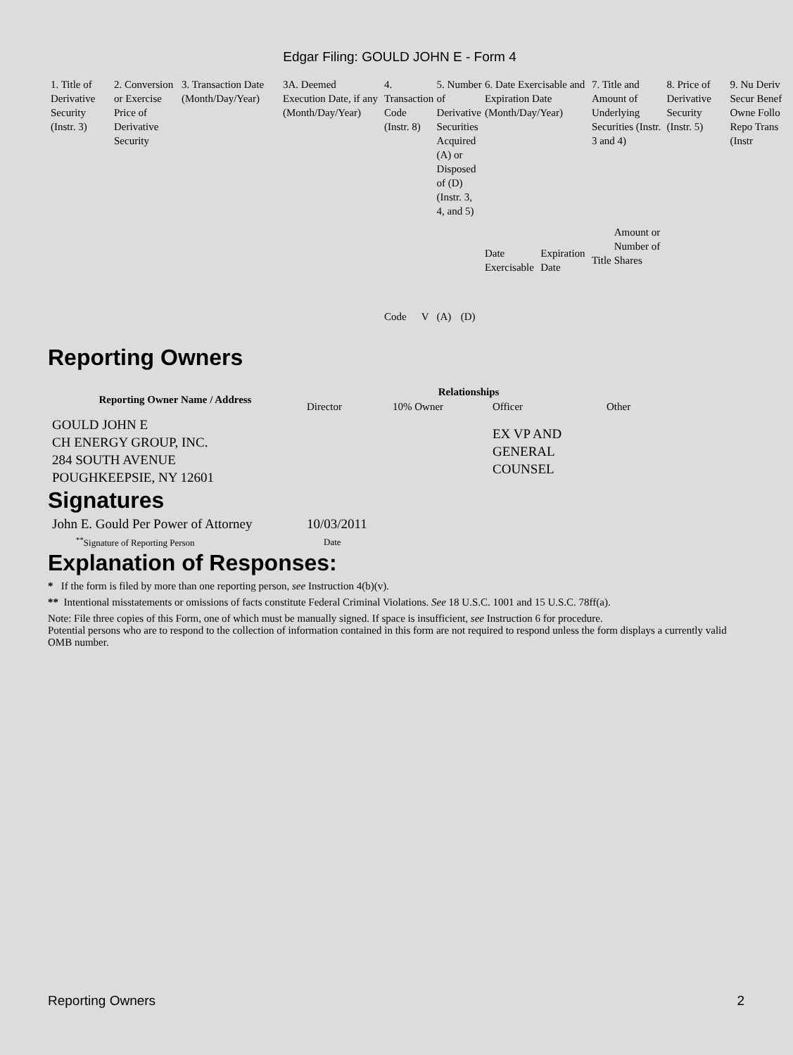Edgar Filing: GOULD JOHN E - Form 4
| 1. Title of Derivative Security (Instr. 3) | 2. Conversion or Exercise Price of Derivative Security | 3. Transaction Date (Month/Day/Year) | 3A. Deemed Execution Date, if any (Month/Day/Year) | 4. Transaction Code (Instr. 8) | | 5. Number of Derivative Securities Acquired (A) or Disposed of (D) (Instr. 3, 4, and 5) | | 6. Date Exercisable and Expiration Date (Month/Day/Year) | | 7. Title and Amount of Underlying Securities (Instr. 3 and 4) | | 8. Price of Derivative Security (Instr. 5) | 9. Nu Deriv Secur Benef Owne Follo Repo Trans (Instr |
| | | | | Code | V | (A) | (D) | Date Exercisable | Expiration Date | Title | Amount or Number of Shares | | |
Reporting Owners
| Reporting Owner Name / Address | Relationships | | | |
| --- | --- | --- | --- | --- |
| | Director | 10% Owner | Officer | Other |
| GOULD JOHN E CH ENERGY GROUP, INC. 284 SOUTH AVENUE POUGHKEEPSIE, NY 12601 | | | EX VP AND GENERAL COUNSEL | |
Signatures
| John E. Gould Per Power of Attorney | 10/03/2011 |
| <sup>**</sup> Signature of Reporting Person | Date |
Explanation of Responses:
* If the form is filed by more than one reporting person, see Instruction 4(b)(v).
** Intentional misstatements or omissions of facts constitute Federal Criminal Violations. See 18 U.S.C. 1001 and 15 U.S.C. 78ff(a).
Note: File three copies of this Form, one of which must be manually signed. If space is insufficient, see Instruction 6 for procedure.
Potential persons who are to respond to the collection of information contained in this form are not required to respond unless the form displays a currently valid OMB number.
Reporting Owners 2